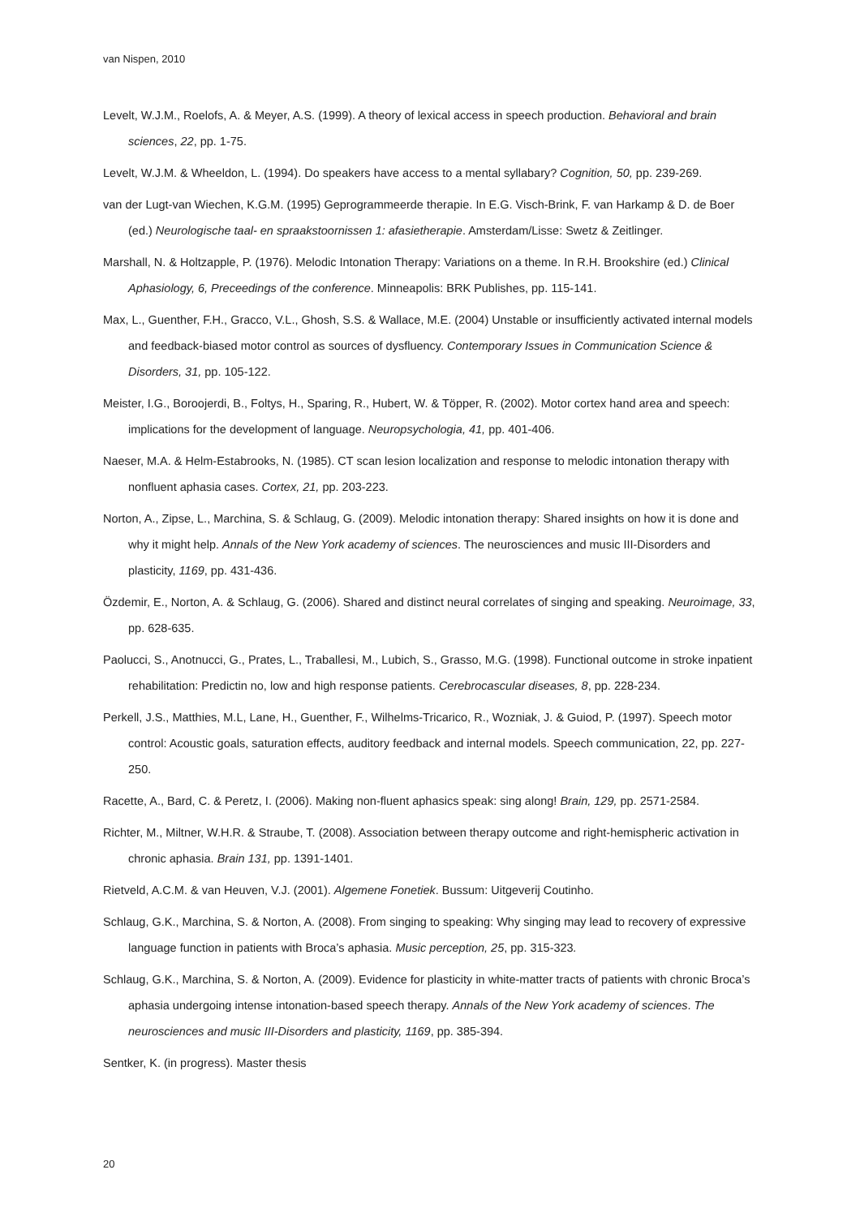van Nispen, 2010
Levelt, W.J.M., Roelofs, A. & Meyer, A.S. (1999). A theory of lexical access in speech production. Behavioral and brain sciences, 22, pp. 1-75.
Levelt, W.J.M. & Wheeldon, L. (1994). Do speakers have access to a mental syllabary? Cognition, 50, pp. 239-269.
van der Lugt-van Wiechen, K.G.M. (1995) Geprogrammeerde therapie. In E.G. Visch-Brink, F. van Harkamp & D. de Boer (ed.) Neurologische taal- en spraakstoornissen 1: afasietherapie. Amsterdam/Lisse: Swetz & Zeitlinger.
Marshall, N. & Holtzapple, P. (1976). Melodic Intonation Therapy: Variations on a theme. In R.H. Brookshire (ed.) Clinical Aphasiology, 6, Preceedings of the conference. Minneapolis: BRK Publishes, pp. 115-141.
Max, L., Guenther, F.H., Gracco, V.L., Ghosh, S.S. & Wallace, M.E. (2004) Unstable or insufficiently activated internal models and feedback-biased motor control as sources of dysfluency. Contemporary Issues in Communication Science & Disorders, 31, pp. 105-122.
Meister, I.G., Boroojerdi, B., Foltys, H., Sparing, R., Hubert, W. & Töpper, R. (2002). Motor cortex hand area and speech: implications for the development of language. Neuropsychologia, 41, pp. 401-406.
Naeser, M.A. & Helm-Estabrooks, N. (1985). CT scan lesion localization and response to melodic intonation therapy with nonfluent aphasia cases. Cortex, 21, pp. 203-223.
Norton, A., Zipse, L., Marchina, S. & Schlaug, G. (2009). Melodic intonation therapy: Shared insights on how it is done and why it might help. Annals of the New York academy of sciences. The neurosciences and music III-Disorders and plasticity, 1169, pp. 431-436.
Özdemir, E., Norton, A. & Schlaug, G. (2006). Shared and distinct neural correlates of singing and speaking. Neuroimage, 33, pp. 628-635.
Paolucci, S., Anotnucci, G., Prates, L., Traballesi, M., Lubich, S., Grasso, M.G. (1998). Functional outcome in stroke inpatient rehabilitation: Predictin no, low and high response patients. Cerebrocascular diseases, 8, pp. 228-234.
Perkell, J.S., Matthies, M.L, Lane, H., Guenther, F., Wilhelms-Tricarico, R., Wozniak, J. & Guiod, P. (1997). Speech motor control: Acoustic goals, saturation effects, auditory feedback and internal models. Speech communication, 22, pp. 227-250.
Racette, A., Bard, C. & Peretz, I. (2006). Making non-fluent aphasics speak: sing along! Brain, 129, pp. 2571-2584.
Richter, M., Miltner, W.H.R. & Straube, T. (2008). Association between therapy outcome and right-hemispheric activation in chronic aphasia. Brain 131, pp. 1391-1401.
Rietveld, A.C.M. & van Heuven, V.J. (2001). Algemene Fonetiek. Bussum: Uitgeverij Coutinho.
Schlaug, G.K., Marchina, S. & Norton, A. (2008). From singing to speaking: Why singing may lead to recovery of expressive language function in patients with Broca’s aphasia. Music perception, 25, pp. 315-323.
Schlaug, G.K., Marchina, S. & Norton, A. (2009). Evidence for plasticity in white-matter tracts of patients with chronic Broca’s aphasia undergoing intense intonation-based speech therapy. Annals of the New York academy of sciences. The neurosciences and music III-Disorders and plasticity, 1169, pp. 385-394.
Sentker, K. (in progress). Master thesis
20